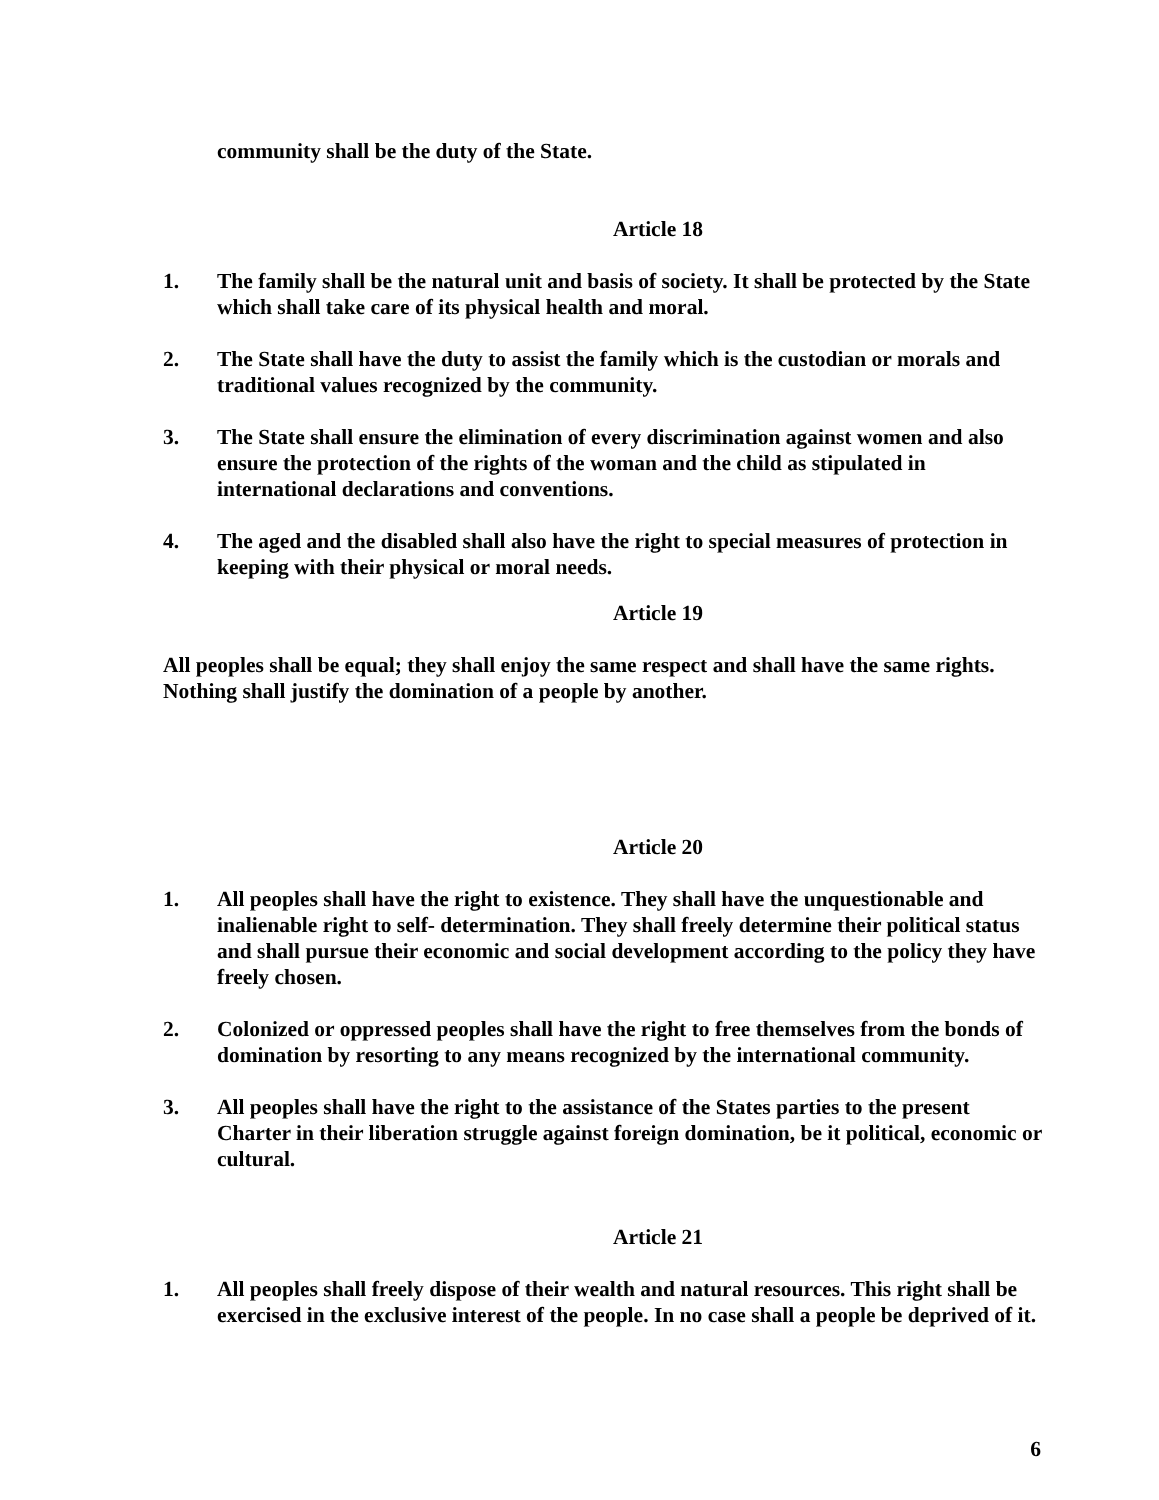community shall be the duty of the State.
Article 18
1. The family shall be the natural unit and basis of society. It shall be protected by the State which shall take care of its physical health and moral.
2. The State shall have the duty to assist the family which is the custodian or morals and traditional values recognized by the community.
3. The State shall ensure the elimination of every discrimination against women and also ensure the protection of the rights of the woman and the child as stipulated in international declarations and conventions.
4. The aged and the disabled shall also have the right to special measures of protection in keeping with their physical or moral needs.
Article 19
All peoples shall be equal; they shall enjoy the same respect and shall have the same rights. Nothing shall justify the domination of a people by another.
Article 20
1. All peoples shall have the right to existence. They shall have the unquestionable and inalienable right to self- determination. They shall freely determine their political status and shall pursue their economic and social development according to the policy they have freely chosen.
2. Colonized or oppressed peoples shall have the right to free themselves from the bonds of domination by resorting to any means recognized by the international community.
3. All peoples shall have the right to the assistance of the States parties to the present Charter in their liberation struggle against foreign domination, be it political, economic or cultural.
Article 21
1. All peoples shall freely dispose of their wealth and natural resources. This right shall be exercised in the exclusive interest of the people. In no case shall a people be deprived of it.
6